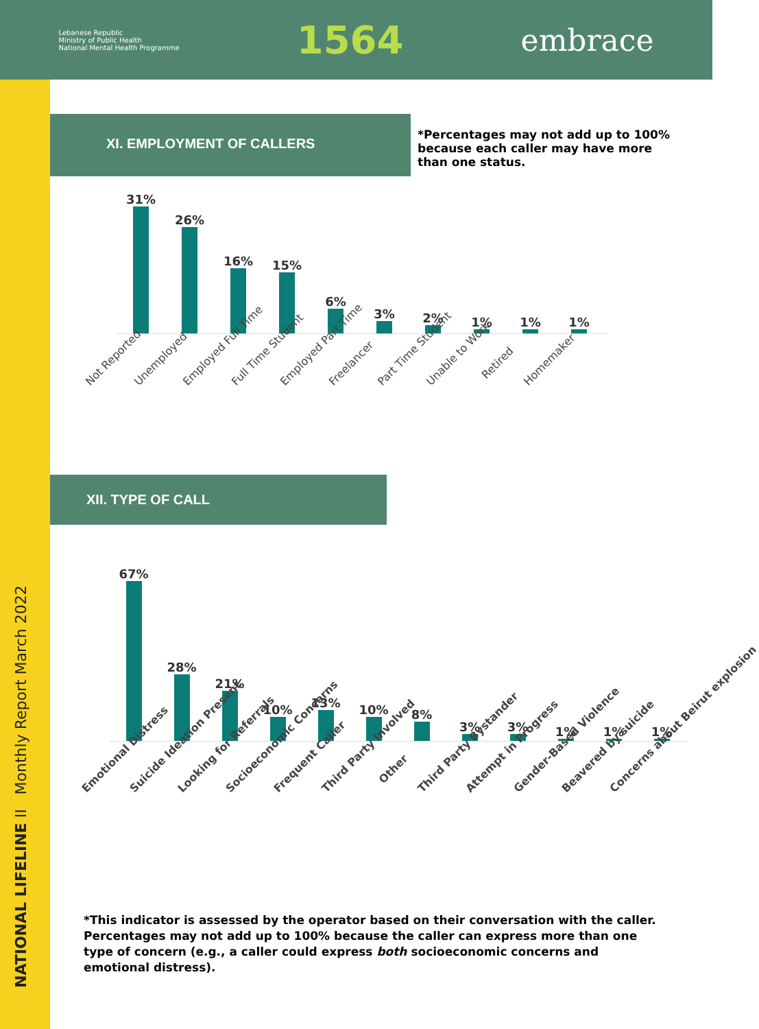Lebanese Republic
Ministry of Public Health
National Mental Health Programme
1564
embrace
NATIONAL LIFELINE II Monthly Report March 2022
XI. EMPLOYMENT OF CALLERS
*Percentages may not add up to 100% because each caller may have more than one status.
31%
26%
16%
15%
6%
3%
2%
1%
1%
1%
Not Reported
Unemployed
Employed Full Time
Full Time Student
Employed Part Time
Freelancer
Part Time Student
Unable to Work
Retired
Homemaker
XII. TYPE OF CALL
67%
28%
21%
10%
13%
10%
8%
3%
3%
1%
1%
1%
Emotional Distress
Suicide Ideation Present
Looking for Referrals
Socioeconomic Concerns
Frequent Caller
Third Party Involved
Other
Third Party Bystander
Attempt in Progress
Gender-Based Violence
Beavered by suicide
Concerns about Beirut explosion
*This indicator is assessed by the operator based on their conversation with the caller. Percentages may not add up to 100% because the caller can express more than one type of concern (e.g., a caller could express both socioeconomic concerns and emotional distress).